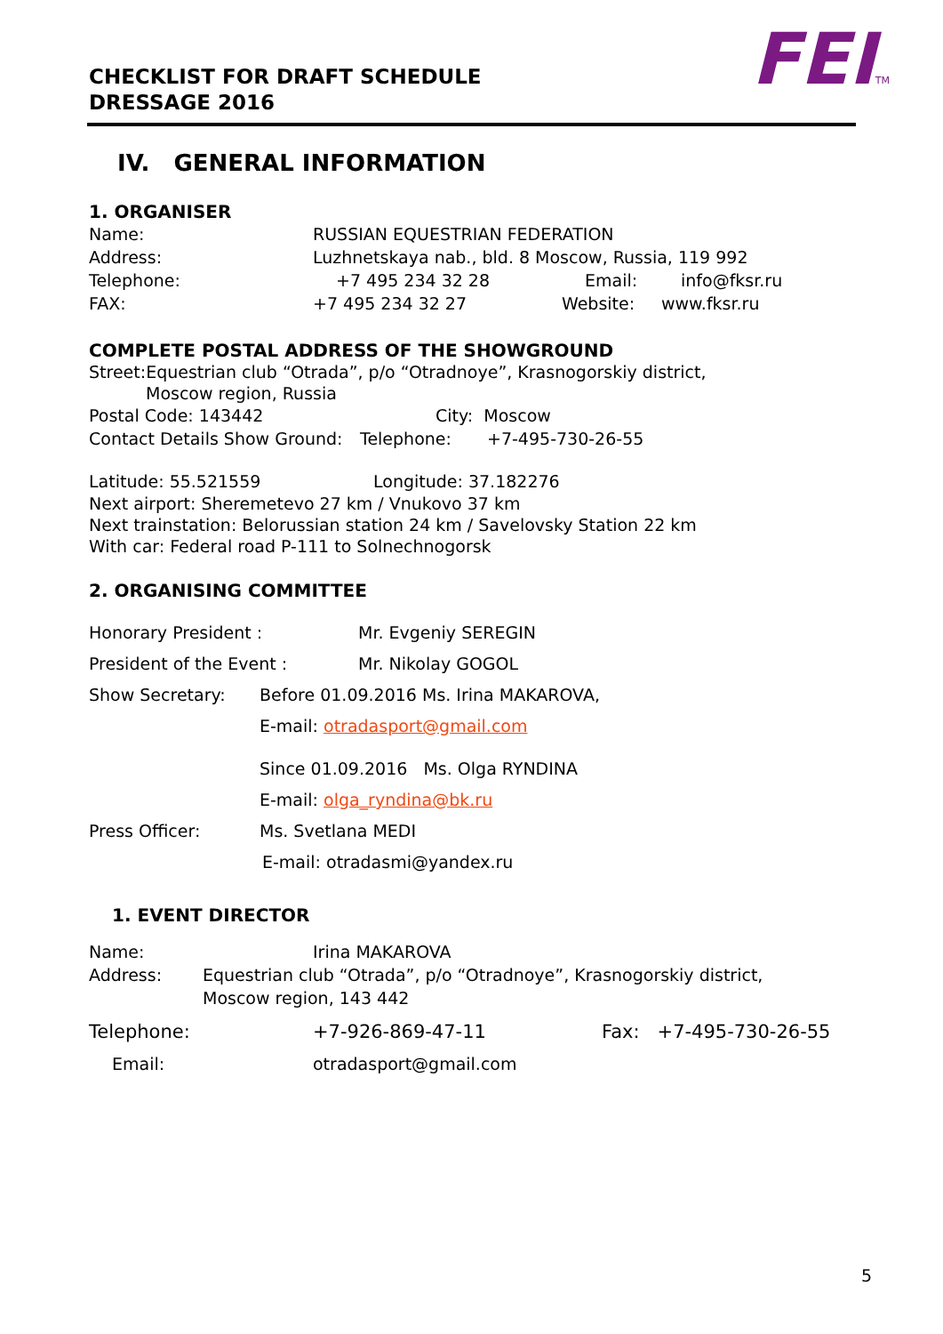FEITM
CHECKLIST FOR DRAFT SCHEDULE
DRESSAGE 2016
IV. GENERAL INFORMATION
1. ORGANISER
Name: RUSSIAN EQUESTRIAN FEDERATION
Address: Luzhnetskaya nab., bld. 8 Moscow, Russia, 119 992
Telephone: +7 495 234 32 28 Email: info@fksr.ru
FAX: +7 495 234 32 27 Website: www.fksr.ru
COMPLETE POSTAL ADDRESS OF THE SHOWGROUND
Street:Equestrian club “Otrada”, p/o “Otradnoye”, Krasnogorskiy district,
Moscow region, Russia
Postal Code: 143442 City: Moscow
Contact Details Show Ground: Telephone: +7-495-730-26-55
Latitude: 55.521559 Longitude: 37.182276
Next airport: Sheremetevo 27 km / Vnukovo 37 km
Next trainstation: Belorussian station 24 km / Savelovsky Station 22 km
With car: Federal road P-111 to Solnechnogorsk
2. ORGANISING COMMITTEE
Honorary President : Mr. Evgeniy SEREGIN
President of the Event : Mr. Nikolay GOGOL
Show Secretary: Before 01.09.2016 Ms. Irina MAKAROVA,
E-mail: otradasport@gmail.com
Since 01.09.2016 Ms. Olga RYNDINA
E-mail: olga_ryndina@bk.ru
Press Officer: Ms. Svetlana MEDI
E-mail: otradasmi@yandex.ru
1. EVENT DIRECTOR
Name: Irina MAKAROVA
Address: Equestrian club “Otrada”, p/o “Otradnoye”, Krasnogorskiy district,
Moscow region, 143 442
Telephone: +7-926-869-47-11 Fax: +7-495-730-26-55
Email: otradasport@gmail.com
5